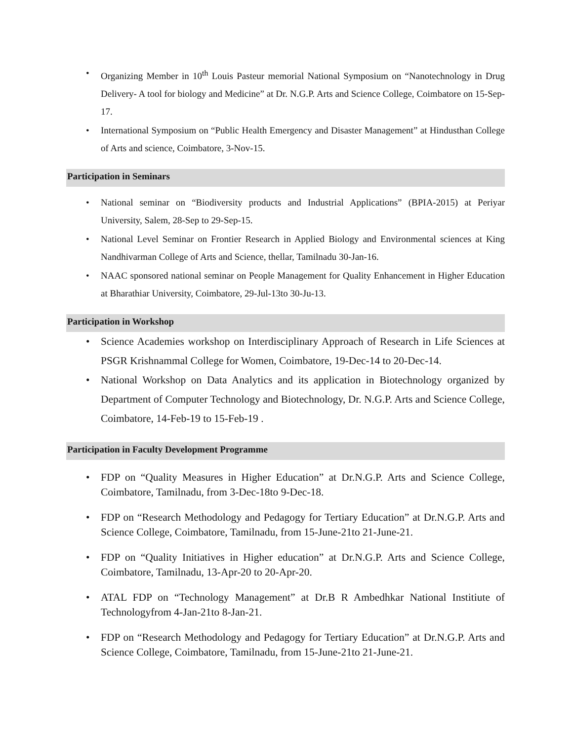• Organizing Member in 10<sup>th</sup> Louis Pasteur memorial National Symposium on “Nanotechnology in Drug Delivery- A tool for biology and Medicine” at Dr. N.G.P. Arts and Science College, Coimbatore on 15-Sep-17.
• International Symposium on “Public Health Emergency and Disaster Management” at Hindusthan College of Arts and science, Coimbatore, 3-Nov-15.
Participation in Seminars
• National seminar on “Biodiversity products and Industrial Applications” (BPIA-2015) at Periyar University, Salem, 28-Sep to 29-Sep-15.
• National Level Seminar on Frontier Research in Applied Biology and Environmental sciences at King Nandhivarman College of Arts and Science, thellar, Tamilnadu 30-Jan-16.
• NAAC sponsored national seminar on People Management for Quality Enhancement in Higher Education at Bharathiar University, Coimbatore, 29-Jul-13to 30-Ju-13.
Participation in Workshop
• Science Academies workshop on Interdisciplinary Approach of Research in Life Sciences at PSGR Krishnammal College for Women, Coimbatore, 19-Dec-14 to 20-Dec-14.
• National Workshop on Data Analytics and its application in Biotechnology organized by Department of Computer Technology and Biotechnology, Dr. N.G.P. Arts and Science College, Coimbatore, 14-Feb-19 to 15-Feb-19 .
Participation in Faculty Development Programme
• FDP on “Quality Measures in Higher Education” at Dr.N.G.P. Arts and Science College, Coimbatore, Tamilnadu, from 3-Dec-18to 9-Dec-18.
• FDP on “Research Methodology and Pedagogy for Tertiary Education” at Dr.N.G.P. Arts and Science College, Coimbatore, Tamilnadu, from 15-June-21to 21-June-21.
• FDP on “Quality Initiatives in Higher education” at Dr.N.G.P. Arts and Science College, Coimbatore, Tamilnadu, 13-Apr-20 to 20-Apr-20.
• ATAL FDP on “Technology Management” at Dr.B R Ambedhkar National Institiute of Technologyfrom 4-Jan-21to 8-Jan-21.
• FDP on “Research Methodology and Pedagogy for Tertiary Education” at Dr.N.G.P. Arts and Science College, Coimbatore, Tamilnadu, from 15-June-21to 21-June-21.